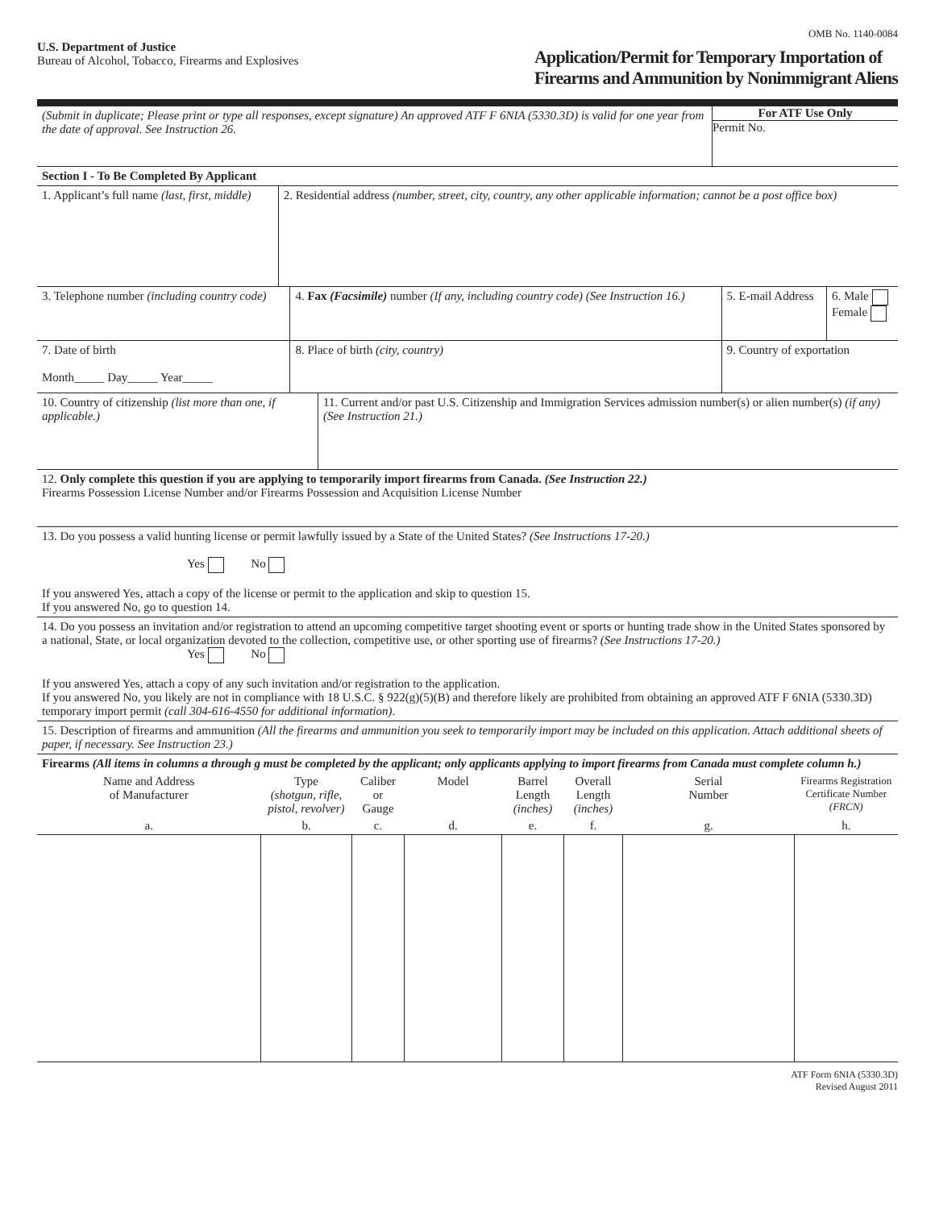OMB No. 1140-0084
U.S. Department of Justice
Bureau of Alcohol, Tobacco, Firearms and Explosives
Application/Permit for Temporary Importation of
Firearms and Ammunition by Nonimmigrant Aliens
| (Submit in duplicate; Please print or type all responses, except signature) An approved ATF F 6NIA (5330.3D) is valid for one year from the date of approval. See Instruction 26. | For ATF Use Only Permit No. |
| Section I - To Be Completed By Applicant | |
| 1. Applicant’s full name (last, first, middle) | 2. Residential address (number, street, city, country, any other applicable information; cannot be a post office box) |
| 3. Telephone number (including country code) | 4. Fax (Facsimile) number (If any, including country code) (See Instruction 16.) | 5. E-mail Address | 6. Male Female |
| 7. Date of birth Month_____ Day_____ Year_____ | 8. Place of birth (city, country) | 9. Country of exportation | |
| 10. Country of citizenship (list more than one, if applicable.) | 11. Current and/or past U.S. Citizenship and Immigration Services admission number(s) or alien number(s) (if any) (See Instruction 21.) |
| 12. Only complete this question if you are applying to temporarily import firearms from Canada. (See Instruction 22.) Firearms Possession License Number and/or Firearms Possession and Acquisition License Number | |
| 13. Do you possess a valid hunting license or permit lawfully issued by a State of the United States? (See Instructions 17-20.) Yes No If you answered Yes, attach a copy of the license or permit to the application and skip to question 15. If you answered No, go to question 14. | |
| 14. Do you possess an invitation and/or registration to attend an upcoming competitive target shooting event or sports or hunting trade show in the United States sponsored by a national, State, or local organization devoted to the collection, competitive use, or other sporting use of firearms? (See Instructions 17-20.) Yes No If you answered Yes, attach a copy of any such invitation and/or registration to the application. If you answered No, you likely are not in compliance with 18 U.S.C. § 922(g)(5)(B) and therefore likely are prohibited from obtaining an approved ATF F 6NIA (5330.3D) temporary import permit (call 304-616-4550 for additional information) . | |
| 15. Description of firearms and ammunition (All the firearms and ammunition you seek to temporarily import may be included on this application. Attach additional sheets of paper, if necessary. See Instruction 23.) | |
| Firearms (All items in columns a through g must be completed by the applicant; only applicants applying to import firearms from Canada must complete column h.) | |
| Name and Address of Manufacturer | Type (shotgun, rifle, pistol, revolver) | Caliber or Gauge | Model | Barrel Length (inches) | Overall Length (inches) | Serial Number | Firearms Registration Certificate Number (FRCN) |
| --- | --- | --- | --- | --- | --- | --- | --- |
| a. | b. | c. | d. | e. | f. | g. | h. |
ATF Form 6NIA (5330.3D)
Revised August 2011